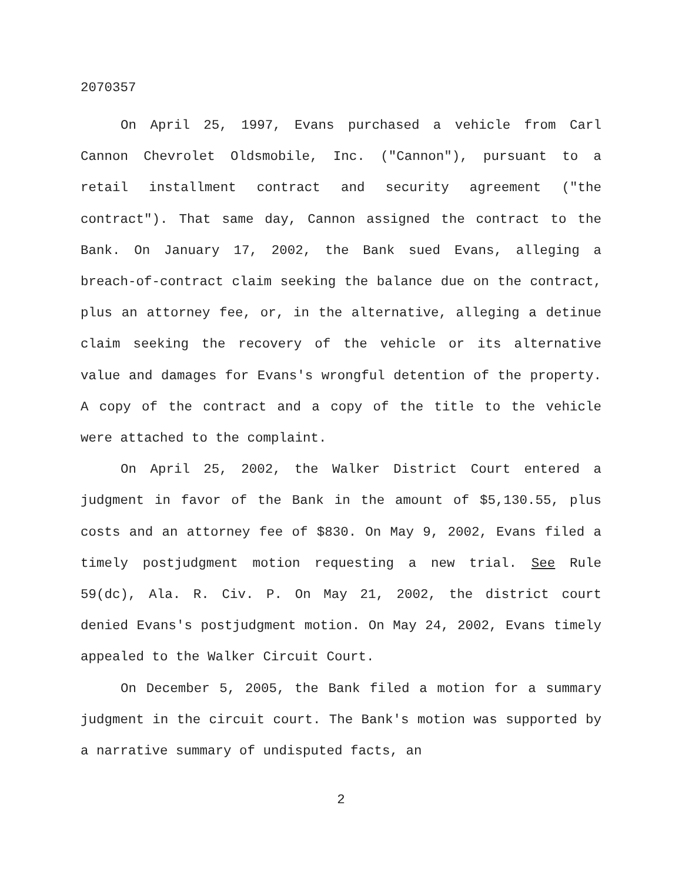2070357
On April 25, 1997, Evans purchased a vehicle from Carl Cannon Chevrolet Oldsmobile, Inc. ("Cannon"), pursuant to a retail installment contract and security agreement ("the contract"). That same day, Cannon assigned the contract to the Bank. On January 17, 2002, the Bank sued Evans, alleging a breach-of-contract claim seeking the balance due on the contract, plus an attorney fee, or, in the alternative, alleging a detinue claim seeking the recovery of the vehicle or its alternative value and damages for Evans's wrongful detention of the property. A copy of the contract and a copy of the title to the vehicle were attached to the complaint.
On April 25, 2002, the Walker District Court entered a judgment in favor of the Bank in the amount of $5,130.55, plus costs and an attorney fee of $830. On May 9, 2002, Evans filed a timely postjudgment motion requesting a new trial. See Rule 59(dc), Ala. R. Civ. P. On May 21, 2002, the district court denied Evans's postjudgment motion. On May 24, 2002, Evans timely appealed to the Walker Circuit Court.
On December 5, 2005, the Bank filed a motion for a summary judgment in the circuit court. The Bank's motion was supported by a narrative summary of undisputed facts, an
2